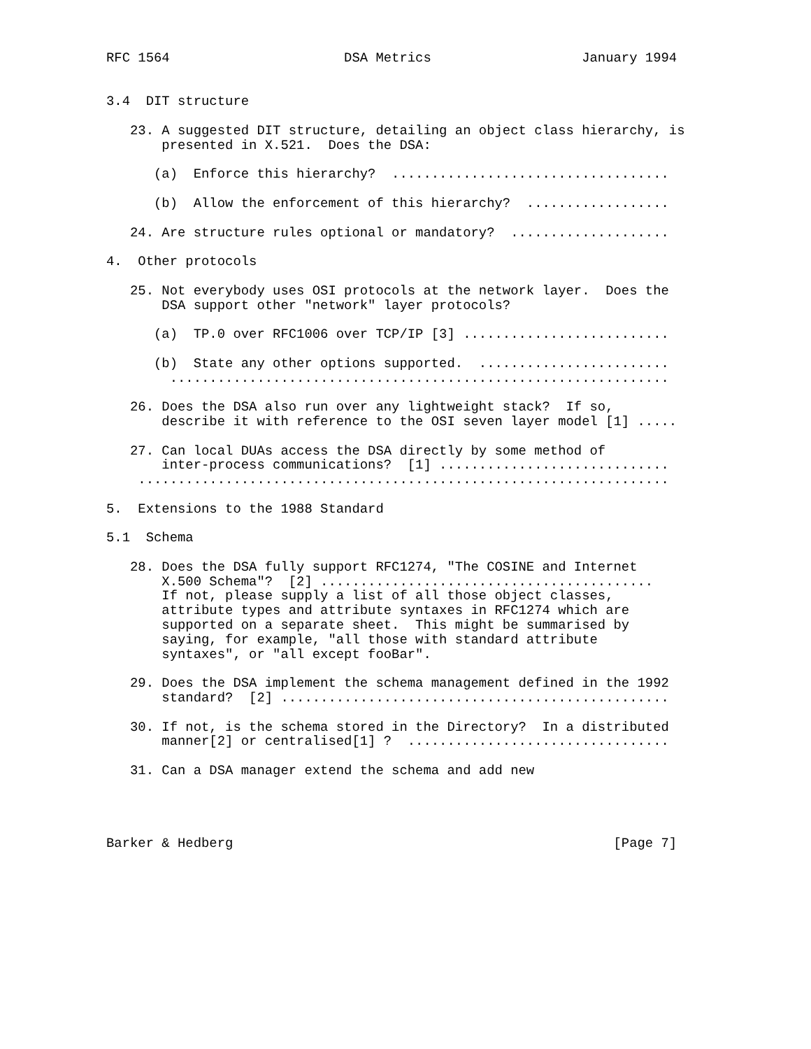RFC 1564                      DSA Metrics                   January 1994


3.4  DIT structure

   23. A suggested DIT structure, detailing an object class hierarchy, is
       presented in X.521.  Does the DSA:

      (a)  Enforce this hierarchy?  ...................................

      (b)  Allow the enforcement of this hierarchy?  ..................

   24. Are structure rules optional or mandatory?  ....................

4.  Other protocols

   25. Not everybody uses OSI protocols at the network layer.  Does the
       DSA support other "network" layer protocols?

      (a)  TP.0 over RFC1006 over TCP/IP [3] ..........................

      (b)  State any other options supported.  ........................
        ...............................................................

   26. Does the DSA also run over any lightweight stack?  If so,
       describe it with reference to the OSI seven layer model [1] .....

   27. Can local DUAs access the DSA directly by some method of
       inter-process communications?  [1] .............................
    ...................................................................

5.  Extensions to the 1988 Standard

5.1  Schema

   28. Does the DSA fully support RFC1274, "The COSINE and Internet
       X.500 Schema"?  [2] ..........................................
       If not, please supply a list of all those object classes,
       attribute types and attribute syntaxes in RFC1274 which are
       supported on a separate sheet.  This might be summarised by
       saying, for example, "all those with standard attribute
       syntaxes", or "all except fooBar".

   29. Does the DSA implement the schema management defined in the 1992
       standard?  [2] .................................................

   30. If not, is the schema stored in the Directory?  In a distributed
       manner[2] or centralised[1] ?  .................................

   31. Can a DSA manager extend the schema and add new




Barker & Hedberg                                                [Page 7]